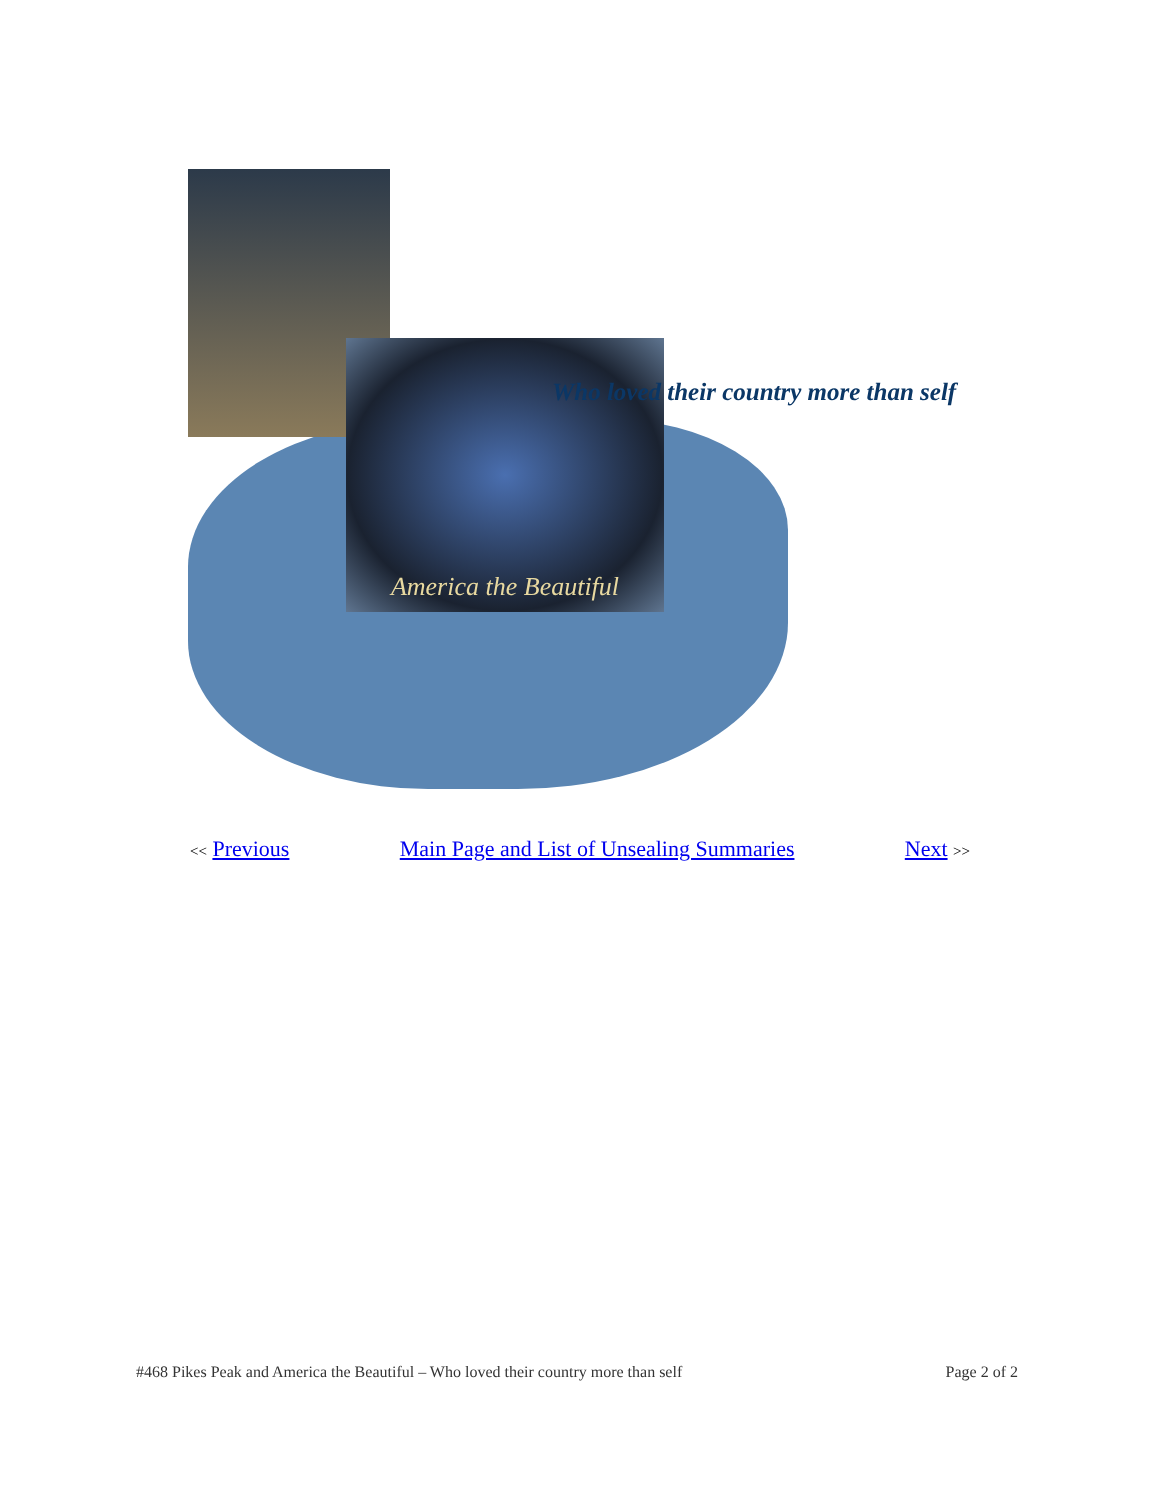America the Beautiful
Who loved their country more than self
<< Previous Main Page and List of Unsealing Summaries
Next >>
#468 Pikes Peak and America the Beautiful – Who loved their country more than self Page 2 of 2